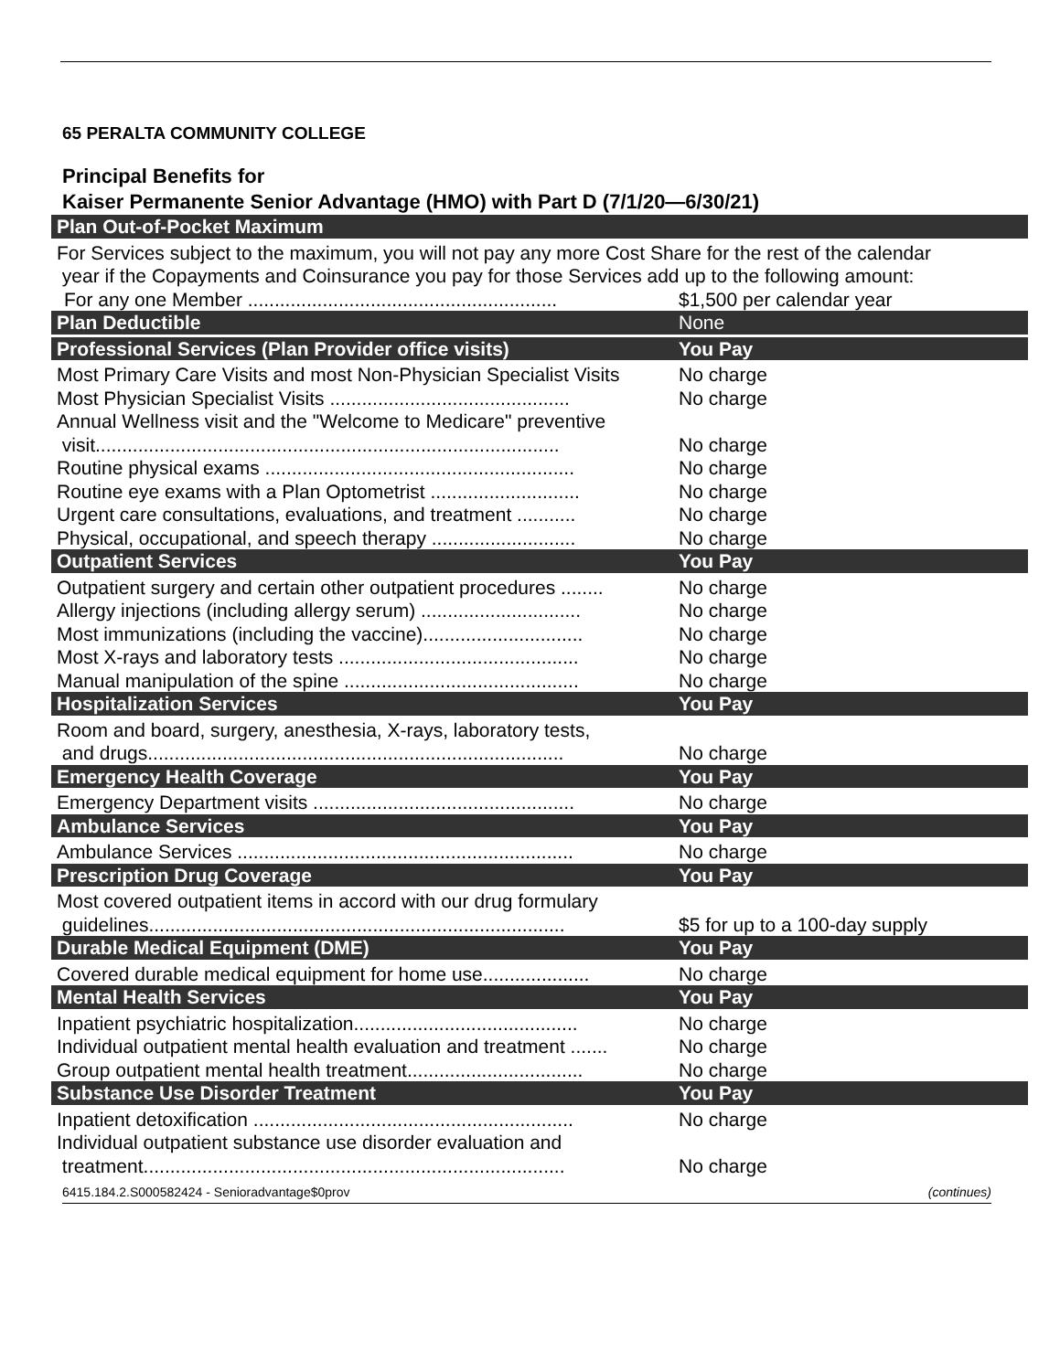65 PERALTA COMMUNITY COLLEGE
Principal Benefits for
Kaiser Permanente Senior Advantage (HMO) with Part D (7/1/20—6/30/21)
| Plan Out-of-Pocket Maximum | |
| For Services subject to the maximum, you will not pay any more Cost Share for the rest of the calendar year if the Copayments and Coinsurance you pay for those Services add up to the following amount: | |
| For any one Member .......................................................... | $1,500 per calendar year |
| Plan Deductible | None |
| Professional Services (Plan Provider office visits) | You Pay |
| Most Primary Care Visits and most Non-Physician Specialist Visits | No charge |
| Most Physician Specialist Visits ............................................. | No charge |
| Annual Wellness visit and the "Welcome to Medicare" preventive visit....................................................................................... | No charge |
| Routine physical exams .......................................................... | No charge |
| Routine eye exams with a Plan Optometrist ............................ | No charge |
| Urgent care consultations, evaluations, and treatment ........... | No charge |
| Physical, occupational, and speech therapy ........................... | No charge |
| Outpatient Services | You Pay |
| Outpatient surgery and certain other outpatient procedures ........ | No charge |
| Allergy injections (including allergy serum) .............................. | No charge |
| Most immunizations (including the vaccine).............................. | No charge |
| Most X-rays and laboratory tests ............................................. | No charge |
| Manual manipulation of the spine ............................................ | No charge |
| Hospitalization Services | You Pay |
| Room and board, surgery, anesthesia, X-rays, laboratory tests, and drugs.............................................................................. | No charge |
| Emergency Health Coverage | You Pay |
| Emergency Department visits ................................................. | No charge |
| Ambulance Services | You Pay |
| Ambulance Services ............................................................... | No charge |
| Prescription Drug Coverage | You Pay |
| Most covered outpatient items in accord with our drug formulary guidelines.............................................................................. | $5 for up to a 100-day supply |
| Durable Medical Equipment (DME) | You Pay |
| Covered durable medical equipment for home use.................... | No charge |
| Mental Health Services | You Pay |
| Inpatient psychiatric hospitalization.......................................... | No charge |
| Individual outpatient mental health evaluation and treatment ....... | No charge |
| Group outpatient mental health treatment................................. | No charge |
| Substance Use Disorder Treatment | You Pay |
| Inpatient detoxification ............................................................ | No charge |
| Individual outpatient substance use disorder evaluation and treatment............................................................................... | No charge |
6415.184.2.S000582424 - Senioradvantage$0prov (continues)